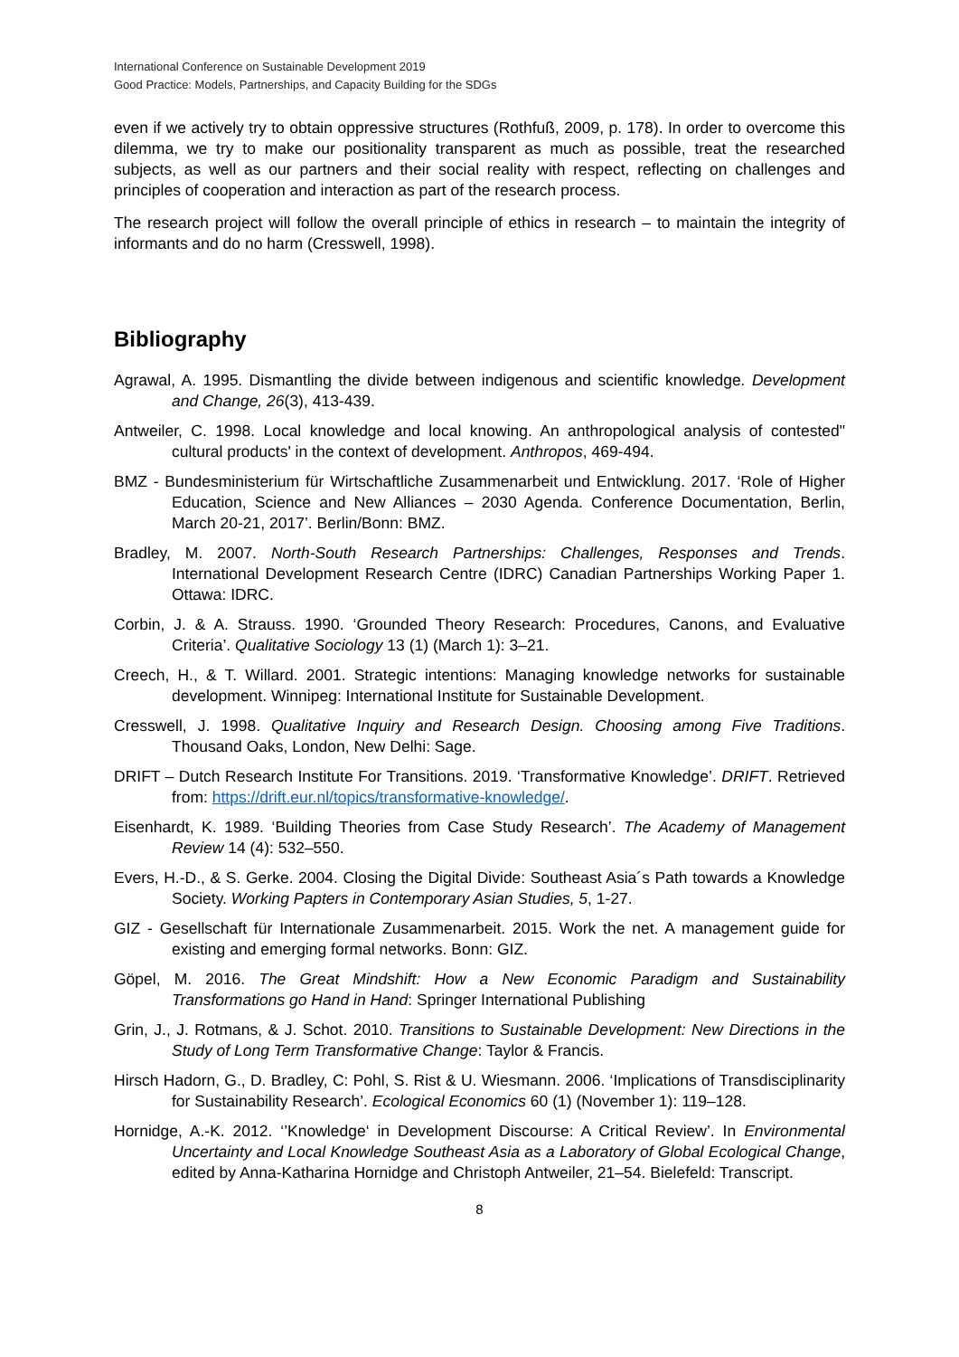International Conference on Sustainable Development 2019
Good Practice: Models, Partnerships, and Capacity Building for the SDGs
even if we actively try to obtain oppressive structures (Rothfuß, 2009, p. 178). In order to overcome this dilemma, we try to make our positionality transparent as much as possible, treat the researched subjects, as well as our partners and their social reality with respect, reflecting on challenges and principles of cooperation and interaction as part of the research process.
The research project will follow the overall principle of ethics in research – to maintain the integrity of informants and do no harm (Cresswell, 1998).
Bibliography
Agrawal, A. 1995. Dismantling the divide between indigenous and scientific knowledge. Development and Change, 26(3), 413-439.
Antweiler, C. 1998. Local knowledge and local knowing. An anthropological analysis of contested" cultural products' in the context of development. Anthropos, 469-494.
BMZ - Bundesministerium für Wirtschaftliche Zusammenarbeit und Entwicklung. 2017. ‘Role of Higher Education, Science and New Alliances – 2030 Agenda. Conference Documentation, Berlin, March 20-21, 2017’. Berlin/Bonn: BMZ.
Bradley, M. 2007. North-South Research Partnerships: Challenges, Responses and Trends. International Development Research Centre (IDRC) Canadian Partnerships Working Paper 1. Ottawa: IDRC.
Corbin, J. & A. Strauss. 1990. ‘Grounded Theory Research: Procedures, Canons, and Evaluative Criteria’. Qualitative Sociology 13 (1) (March 1): 3–21.
Creech, H., & T. Willard. 2001. Strategic intentions: Managing knowledge networks for sustainable development. Winnipeg: International Institute for Sustainable Development.
Cresswell, J. 1998. Qualitative Inquiry and Research Design. Choosing among Five Traditions. Thousand Oaks, London, New Delhi: Sage.
DRIFT – Dutch Research Institute For Transitions. 2019. ‘Transformative Knowledge’. DRIFT. Retrieved from: https://drift.eur.nl/topics/transformative-knowledge/.
Eisenhardt, K. 1989. ‘Building Theories from Case Study Research’. The Academy of Management Review 14 (4): 532–550.
Evers, H.-D., & S. Gerke. 2004. Closing the Digital Divide: Southeast Asia´s Path towards a Knowledge Society. Working Papters in Contemporary Asian Studies, 5, 1-27.
GIZ - Gesellschaft für Internationale Zusammenarbeit. 2015. Work the net. A management guide for existing and emerging formal networks. Bonn: GIZ.
Göpel, M. 2016. The Great Mindshift: How a New Economic Paradigm and Sustainability Transformations go Hand in Hand: Springer International Publishing
Grin, J., J. Rotmans, & J. Schot. 2010. Transitions to Sustainable Development: New Directions in the Study of Long Term Transformative Change: Taylor & Francis.
Hirsch Hadorn, G., D. Bradley, C: Pohl, S. Rist & U. Wiesmann. 2006. ‘Implications of Transdisciplinarity for Sustainability Research’. Ecological Economics 60 (1) (November 1): 119–128.
Hornidge, A.-K. 2012. ‘’Knowledge‘ in Development Discourse: A Critical Review’. In Environmental Uncertainty and Local Knowledge Southeast Asia as a Laboratory of Global Ecological Change, edited by Anna-Katharina Hornidge and Christoph Antweiler, 21–54. Bielefeld: Transcript.
8